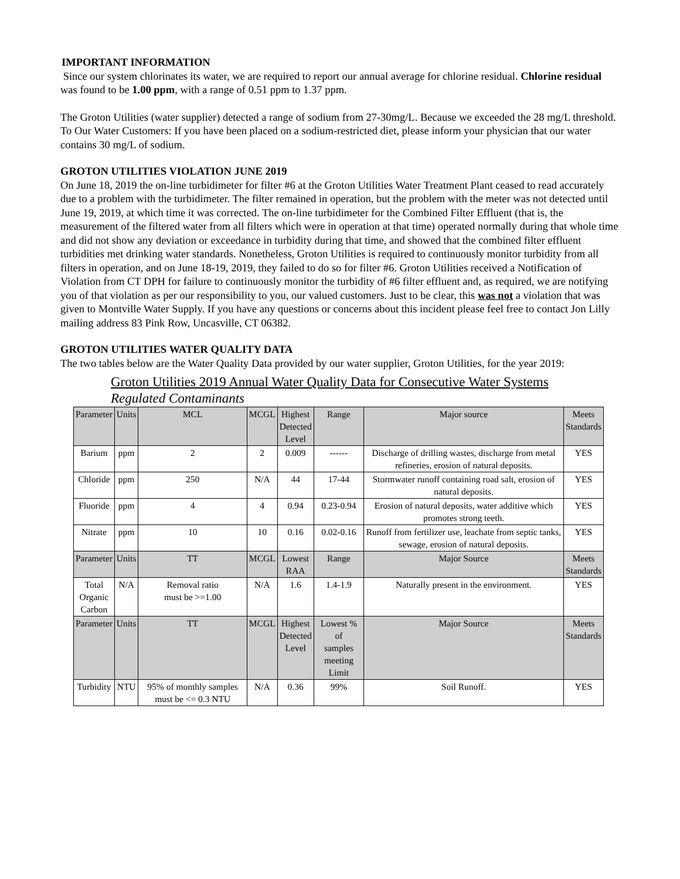IMPORTANT INFORMATION
Since our system chlorinates its water, we are required to report our annual average for chlorine residual. Chlorine residual was found to be 1.00 ppm, with a range of 0.51 ppm to 1.37 ppm.
The Groton Utilities (water supplier) detected a range of sodium from 27-30mg/L. Because we exceeded the 28 mg/L threshold. To Our Water Customers: If you have been placed on a sodium-restricted diet, please inform your physician that our water contains 30 mg/L of sodium.
GROTON UTILITIES VIOLATION JUNE 2019
On June 18, 2019 the on-line turbidimeter for filter #6 at the Groton Utilities Water Treatment Plant ceased to read accurately due to a problem with the turbidimeter. The filter remained in operation, but the problem with the meter was not detected until June 19, 2019, at which time it was corrected. The on-line turbidimeter for the Combined Filter Effluent (that is, the measurement of the filtered water from all filters which were in operation at that time) operated normally during that whole time and did not show any deviation or exceedance in turbidity during that time, and showed that the combined filter effluent turbidities met drinking water standards. Nonetheless, Groton Utilities is required to continuously monitor turbidity from all filters in operation, and on June 18-19, 2019, they failed to do so for filter #6. Groton Utilities received a Notification of Violation from CT DPH for failure to continuously monitor the turbidity of #6 filter effluent and, as required, we are notifying you of that violation as per our responsibility to you, our valued customers. Just to be clear, this was not a violation that was given to Montville Water Supply. If you have any questions or concerns about this incident please feel free to contact Jon Lilly mailing address 83 Pink Row, Uncasville, CT 06382.
GROTON UTILITIES WATER QUALITY DATA
The two tables below are the Water Quality Data provided by our water supplier, Groton Utilities, for the year 2019:
Groton Utilities 2019 Annual Water Quality Data for Consecutive Water Systems
Regulated Contaminants
| Parameter | Units | MCL | MCGL | Highest Detected Level | Range | Major source | Meets Standards |
| --- | --- | --- | --- | --- | --- | --- | --- |
| Barium | ppm | 2 | 2 | 0.009 | ------ | Discharge of drilling wastes, discharge from metal refineries, erosion of natural deposits. | YES |
| Chloride | ppm | 250 | N/A | 44 | 17-44 | Stormwater runoff containing road salt, erosion of natural deposits. | YES |
| Fluoride | ppm | 4 | 4 | 0.94 | 0.23-0.94 | Erosion of natural deposits, water additive which promotes strong teeth. | YES |
| Nitrate | ppm | 10 | 10 | 0.16 | 0.02-0.16 | Runoff from fertilizer use, leachate from septic tanks, sewage, erosion of natural deposits. | YES |
| Parameter | Units | TT | MCGL | Lowest RAA | Range | Major Source | Meets Standards |
| Total Organic Carbon | N/A | Removal ratio must be >=1.00 | N/A | 1.6 | 1.4-1.9 | Naturally present in the environment. | YES |
| Parameter | Units | TT | MCGL | Highest Detected Level | Lowest % of samples meeting Limit | Major Source | Meets Standards |
| Turbidity | NTU | 95% of monthly samples must be <= 0.3 NTU | N/A | 0.36 | 99% | Soil Runoff. | YES |